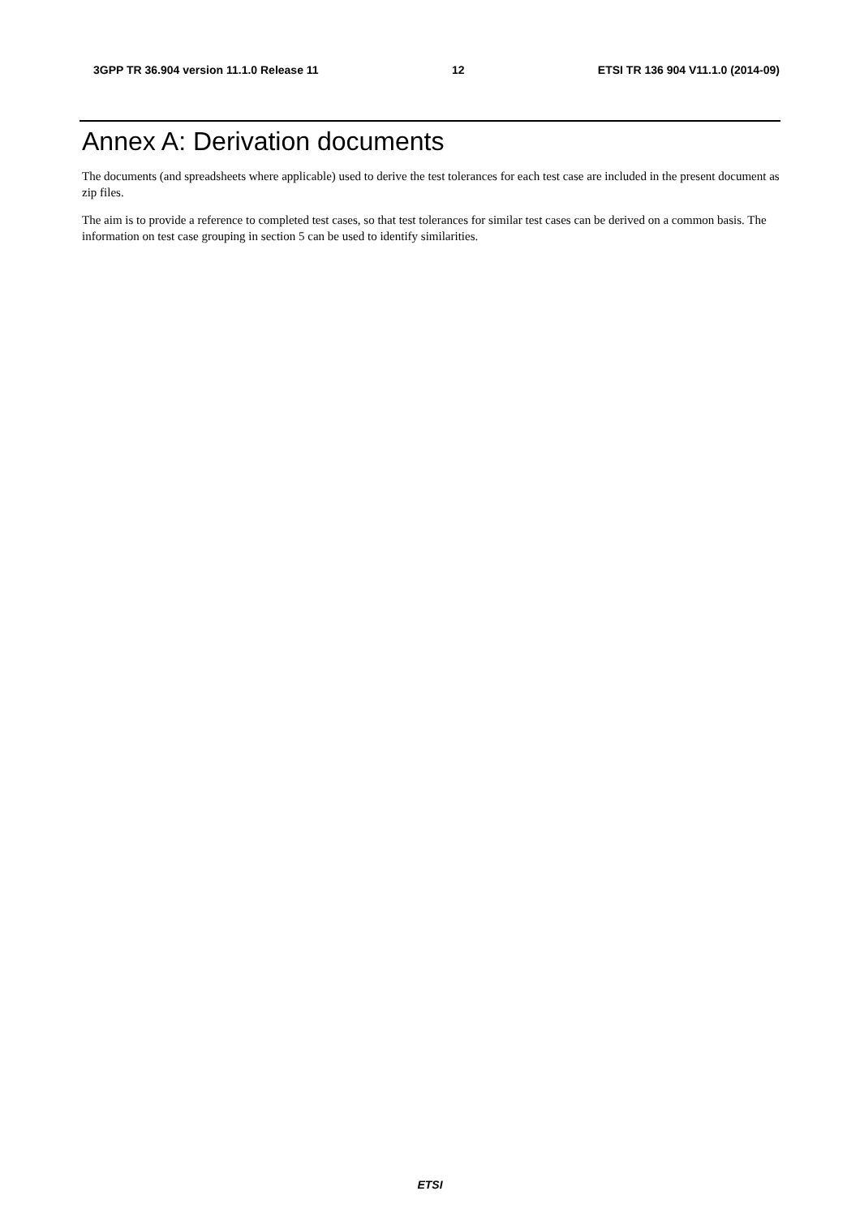3GPP TR 36.904 version 11.1.0 Release 11 12 ETSI TR 136 904 V11.1.0 (2014-09)
Annex A: Derivation documents
The documents (and spreadsheets where applicable) used to derive the test tolerances for each test case are included in the present document as zip files.
The aim is to provide a reference to completed test cases, so that test tolerances for similar test cases can be derived on a common basis. The information on test case grouping in section 5 can be used to identify similarities.
ETSI